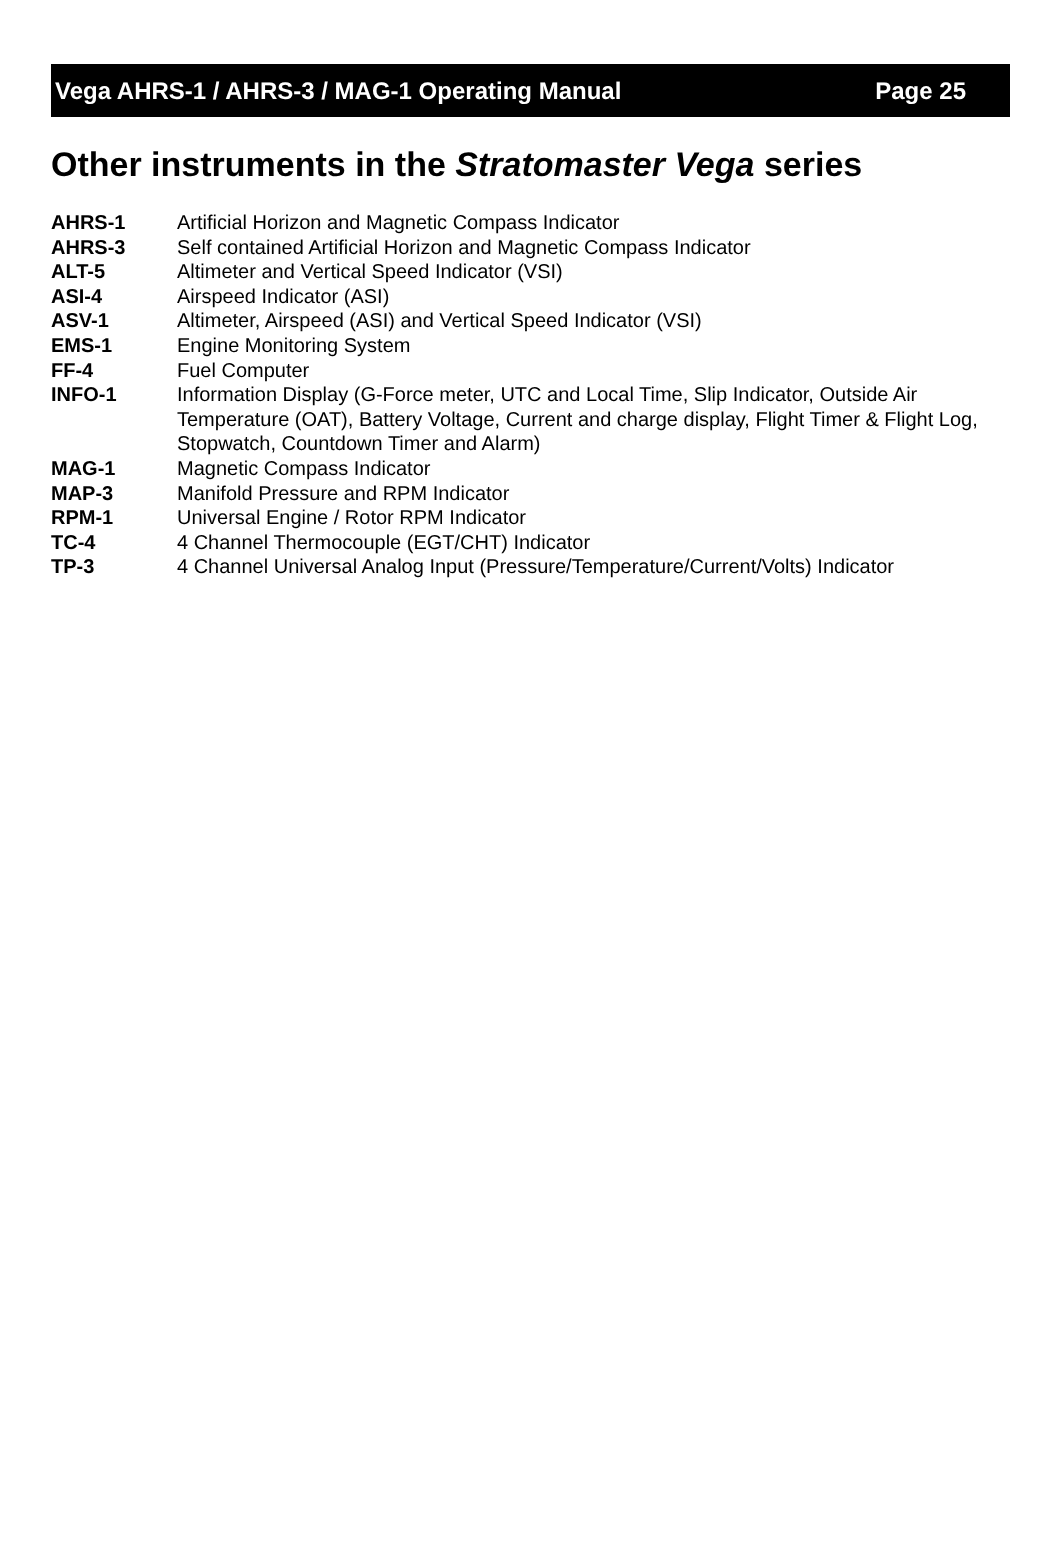Vega AHRS-1 / AHRS-3 / MAG-1 Operating Manual Page 25
Other instruments in the Stratomaster Vega series
| AHRS-1 | Artificial Horizon and Magnetic Compass Indicator |
| AHRS-3 | Self contained Artificial Horizon and Magnetic Compass Indicator |
| ALT-5 | Altimeter and Vertical Speed Indicator (VSI) |
| ASI-4 | Airspeed Indicator (ASI) |
| ASV-1 | Altimeter, Airspeed (ASI) and Vertical Speed Indicator (VSI) |
| EMS-1 | Engine Monitoring System |
| FF-4 | Fuel Computer |
| INFO-1 | Information Display (G-Force meter, UTC and Local Time, Slip Indicator, Outside Air Temperature (OAT), Battery Voltage, Current and charge display, Flight Timer & Flight Log, Stopwatch, Countdown Timer and Alarm) |
| MAG-1 | Magnetic Compass Indicator |
| MAP-3 | Manifold Pressure and RPM Indicator |
| RPM-1 | Universal Engine / Rotor RPM Indicator |
| TC-4 | 4 Channel Thermocouple (EGT/CHT) Indicator |
| TP-3 | 4 Channel Universal Analog Input (Pressure/Temperature/Current/Volts) Indicator |